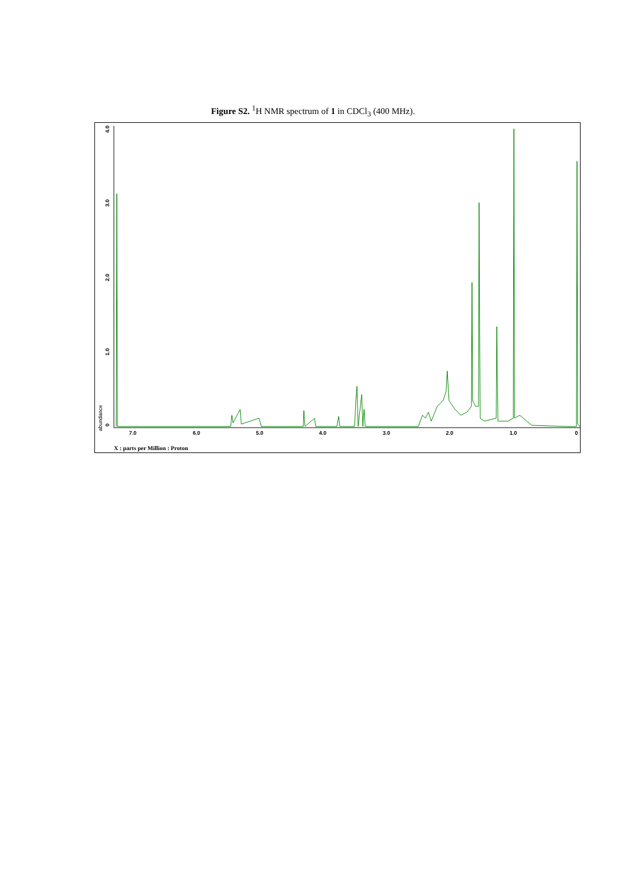Figure S2. <sup>1</sup>H NMR spectrum of 1 in CDCl<sub>3</sub> (400 MHz).
7.0
6.0
5.0
4.0
3.0
2.0
1.0
0
0
1.0
2.0
3.0
4.0
abundance
X : parts per Million : Proton